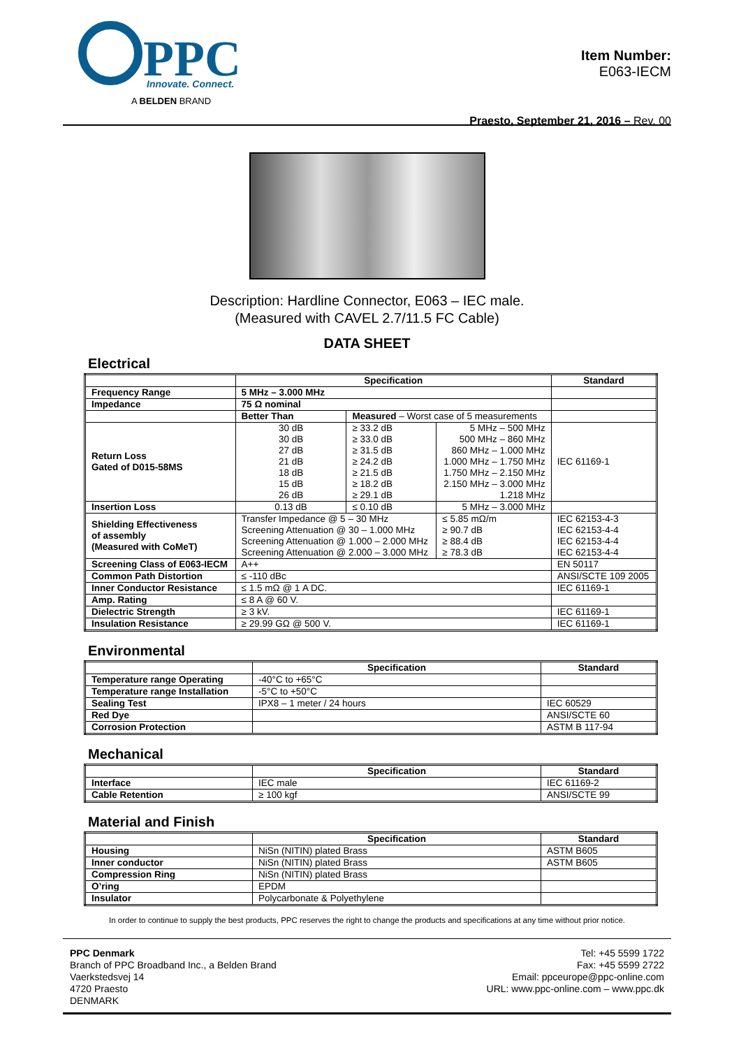PPC
Innovate. Connect.
A BELDEN BRAND
Item Number:
E063-IECM
Praesto, September 21, 2016 – Rev. 00
Description: Hardline Connector, E063 – IEC male.
(Measured with CAVEL 2.7/11.5 FC Cable)
DATA SHEET
Electrical
| | Specification | | | Standard |
| --- | --- | --- | --- | --- |
| Frequency Range | 5 MHz – 3.000 MHz | | | |
| Impedance | 75 Ω nominal | | | |
| | Better Than | Measured – Worst case of 5 measurements | | |
| Return Loss Gated of D015-58MS | 30 dB 30 dB 27 dB 21 dB 18 dB 15 dB 26 dB | ≥ 33.2 dB ≥ 33.0 dB ≥ 31.5 dB ≥ 24.2 dB ≥ 21.5 dB ≥ 18.2 dB ≥ 29.1 dB | 5 MHz – 500 MHz 500 MHz – 860 MHz 860 MHz – 1.000 MHz 1.000 MHz – 1.750 MHz 1.750 MHz – 2.150 MHz 2.150 MHz – 3.000 MHz 1.218 MHz | IEC 61169-1 |
| Insertion Loss | 0.13 dB | ≤ 0.10 dB | 5 MHz – 3.000 MHz | |
| Shielding Effectiveness of assembly (Measured with CoMeT) | Transfer Impedance @ 5 – 30 MHz Screening Attenuation @ 30 – 1.000 MHz Screening Attenuation @ 1.000 – 2.000 MHz Screening Attenuation @ 2.000 – 3.000 MHz | | ≤ 5.85 mΩ/m ≥ 90.7 dB ≥ 88.4 dB ≥ 78.3 dB | IEC 62153-4-3 IEC 62153-4-4 IEC 62153-4-4 IEC 62153-4-4 |
| Screening Class of E063-IECM | A++ | | | EN 50117 |
| Common Path Distortion | ≤ -110 dBc | | | ANSI/SCTE 109 2005 |
| Inner Conductor Resistance | ≤ 1.5 mΩ @ 1 A DC. | | | IEC 61169-1 |
| Amp. Rating | ≤ 8 A @ 60 V. | | | |
| Dielectric Strength | ≥ 3 kV. | | | IEC 61169-1 |
| Insulation Resistance | ≥ 29.99 GΩ @ 500 V. | | | IEC 61169-1 |
Environmental
| | Specification | Standard |
| --- | --- | --- |
| Temperature range Operating | -40°C to +65°C | |
| Temperature range Installation | -5°C to +50°C | |
| Sealing Test | IPX8 – 1 meter / 24 hours | IEC 60529 |
| Red Dye | | ANSI/SCTE 60 |
| Corrosion Protection | | ASTM B 117-94 |
Mechanical
| | Specification | Standard |
| --- | --- | --- |
| Interface | IEC male | IEC 61169-2 |
| Cable Retention | ≥ 100 kgf | ANSI/SCTE 99 |
Material and Finish
| | Specification | Standard |
| --- | --- | --- |
| Housing | NiSn (NITIN) plated Brass | ASTM B605 |
| Inner conductor | NiSn (NITIN) plated Brass | ASTM B605 |
| Compression Ring | NiSn (NITIN) plated Brass | |
| O’ring | EPDM | |
| Insulator | Polycarbonate & Polyethylene | |
In order to continue to supply the best products, PPC reserves the right to change the products and specifications at any time without prior notice.
PPC Denmark
Branch of PPC Broadband Inc., a Belden Brand
Vaerkstedsvej 14
4720 Praesto
DENMARK
Tel: +45 5599 1722
Fax: +45 5599 2722
Email: ppceurope@ppc-online.com
URL: www.ppc-online.com – www.ppc.dk